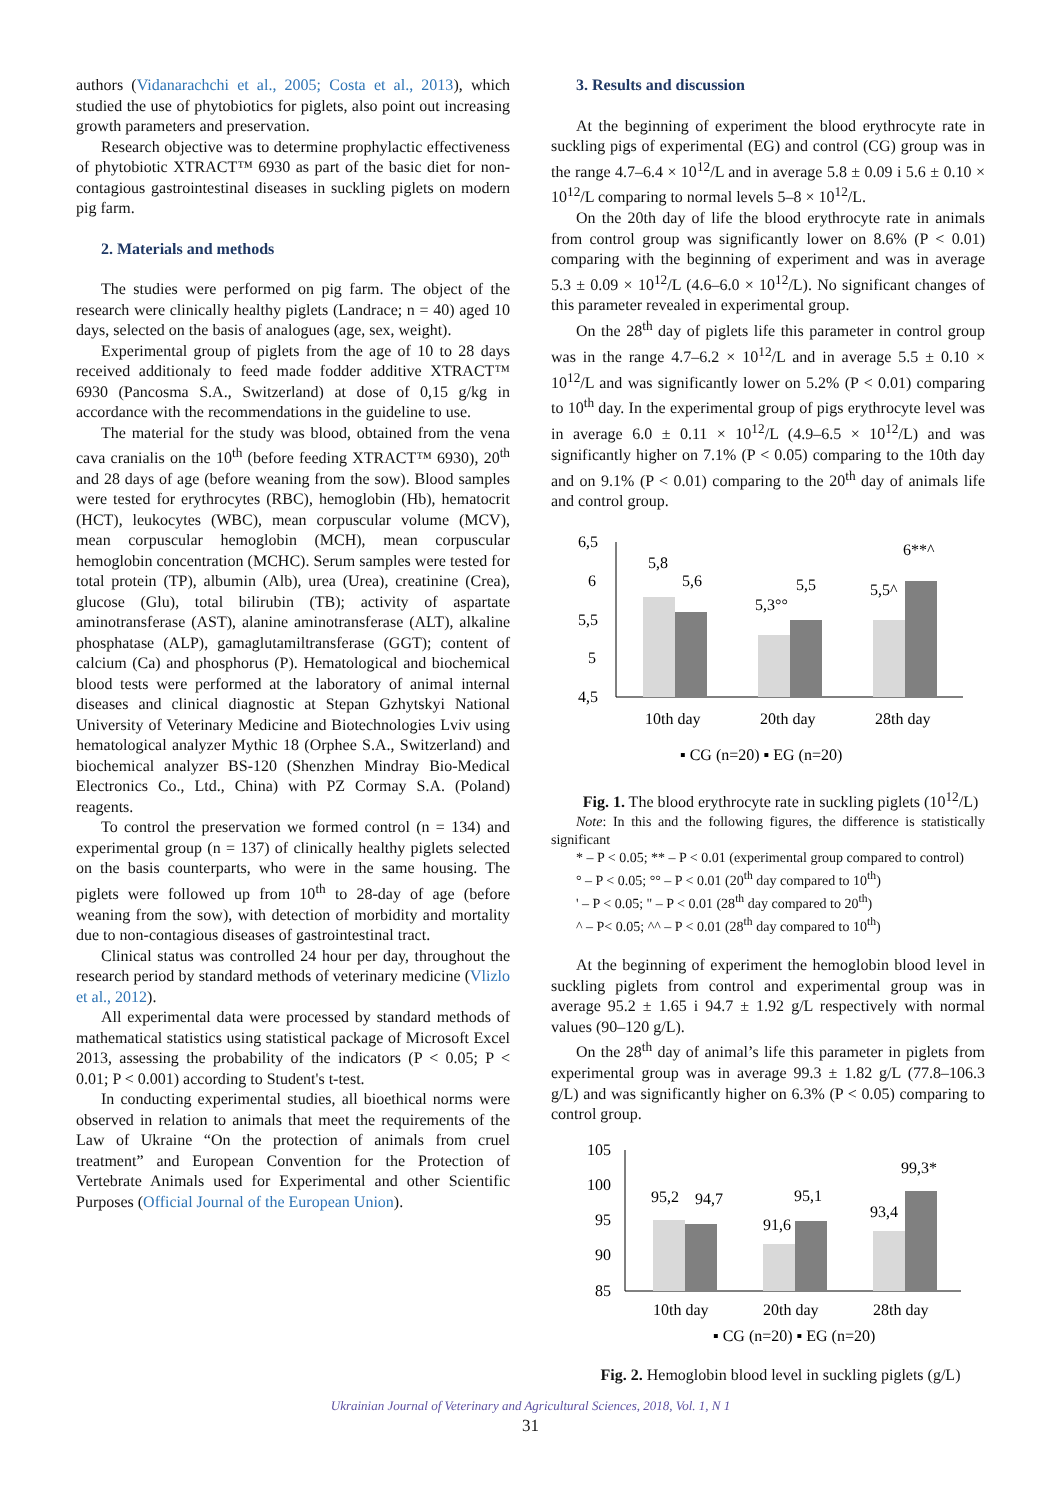authors (Vidanarachchi et al., 2005; Costa et al., 2013), which studied the use of phytobiotics for piglets, also point out increasing growth parameters and preservation.
Research objective was to determine prophylactic effectiveness of phytobiotic XTRACT™ 6930 as part of the basic diet for non-contagious gastrointestinal diseases in suckling piglets on modern pig farm.
2. Materials and methods
The studies were performed on pig farm. The object of the research were clinically healthy piglets (Landrace; n = 40) aged 10 days, selected on the basis of analogues (age, sex, weight).
Experimental group of piglets from the age of 10 to 28 days received additionaly to feed made fodder additive XTRACT™ 6930 (Pancosma S.A., Switzerland) at dose of 0,15 g/kg in accordance with the recommendations in the guideline to use.
The material for the study was blood, obtained from the vena cava cranialis on the 10<sup>th</sup> (before feeding XTRACT™ 6930), 20<sup>th</sup> and 28 days of age (before weaning from the sow). Blood samples were tested for erythrocytes (RBC), hemoglobin (Hb), hematocrit (HCT), leukocytes (WBC), mean corpuscular volume (MCV), mean corpuscular hemoglobin (MCH), mean corpuscular hemoglobin concentration (MCHC). Serum samples were tested for total protein (TP), albumin (Alb), urea (Urea), creatinine (Crea), glucose (Glu), total bilirubin (TB); activity of aspartate aminotransferase (AST), alanine aminotransferase (ALT), alkaline phosphatase (ALP), gamaglutamiltransferase (GGT); content of calcium (Ca) and phosphorus (P). Hematological and biochemical blood tests were performed at the laboratory of animal internal diseases and clinical diagnostic at Stepan Gzhytskyi National University of Veterinary Medicine and Biotechnologies Lviv using hematological analyzer Mythic 18 (Orphee S.A., Switzerland) and biochemical analyzer BS-120 (Shenzhen Mindray Bio-Medical Electronics Co., Ltd., China) with PZ Cormay S.A. (Poland) reagents.
To control the preservation we formed control (n = 134) and experimental group (n = 137) of clinically healthy piglets selected on the basis counterparts, who were in the same housing. The piglets were followed up from 10<sup>th</sup> to 28-day of age (before weaning from the sow), with detection of morbidity and mortality due to non-contagious diseases of gastrointestinal tract.
Clinical status was controlled 24 hour per day, throughout the research period by standard methods of veterinary medicine (Vlizlo et al., 2012).
All experimental data were processed by standard methods of mathematical statistics using statistical package of Microsoft Excel 2013, assessing the probability of the indicators (P < 0.05; P < 0.01; P < 0.001) according to Student's t-test.
In conducting experimental studies, all bioethical norms were observed in relation to animals that meet the requirements of the Law of Ukraine “On the protection of animals from cruel treatment” and European Convention for the Protection of Vertebrate Animals used for Experimental and other Scientific Purposes (Official Journal of the European Union).
3. Results and discussion
At the beginning of experiment the blood erythrocyte rate in suckling pigs of experimental (EG) and control (CG) group was in the range 4.7–6.4 × 10<sup>12</sup>/L and in average 5.8 ± 0.09 i 5.6 ± 0.10 × 10<sup>12</sup>/L comparing to normal levels 5–8 × 10<sup>12</sup>/L.
On the 20th day of life the blood erythrocyte rate in animals from control group was significantly lower on 8.6% (P < 0.01) comparing with the beginning of experiment and was in average 5.3 ± 0.09 × 10<sup>12</sup>/L (4.6–6.0 × 10<sup>12</sup>/L). No significant changes of this parameter revealed in experimental group.
On the 28<sup>th</sup> day of piglets life this parameter in control group was in the range 4.7–6.2 × 10<sup>12</sup>/L and in average 5.5 ± 0.10 × 10<sup>12</sup>/L and was significantly lower on 5.2% (P < 0.01) comparing to 10<sup>th</sup> day. In the experimental group of pigs erythrocyte level was in average 6.0 ± 0.11 × 10<sup>12</sup>/L (4.9–6.5 × 10<sup>12</sup>/L) and was significantly higher on 7.1% (P < 0.05) comparing to the 10th day and on 9.1% (P < 0.01) comparing to the 20<sup>th</sup> day of animals life and control group.
6,5
6
5,5
5
4,5
5,8
5,6
5,3°°
5,5
5,5^
6**^
10th day
20th day
28th day
▪ CG (n=20) ▪ EG (n=20)
Fig. 1. The blood erythrocyte rate in suckling piglets (10<sup>12</sup>/L)
Note: In this and the following figures, the difference is statistically significant
* – P < 0.05; ** – P < 0.01 (experimental group compared to control)
° – P < 0.05; °° – P < 0.01 (20<sup>th</sup> day compared to 10<sup>th</sup>)
' – P < 0.05; " – P < 0.01 (28<sup>th</sup> day compared to 20<sup>th</sup>)
^ – P< 0.05; ^^ – P < 0.01 (28<sup>th</sup> day compared to 10<sup>th</sup>)
At the beginning of experiment the hemoglobin blood level in suckling piglets from control and experimental group was in average 95.2 ± 1.65 i 94.7 ± 1.92 g/L respectively with normal values (90–120 g/L).
On the 28<sup>th</sup> day of animal’s life this parameter in piglets from experimental group was in average 99.3 ± 1.82 g/L (77.8–106.3 g/L) and was significantly higher on 6.3% (P < 0.05) comparing to control group.
105
100
95
90
85
95,2
94,7
91,6
95,1
93,4
99,3*
10th day
20th day
28th day
▪ CG (n=20) ▪ EG (n=20)
Fig. 2. Hemoglobin blood level in suckling piglets (g/L)
Ukrainian Journal of Veterinary and Agricultural Sciences, 2018, Vol. 1, N 1
31